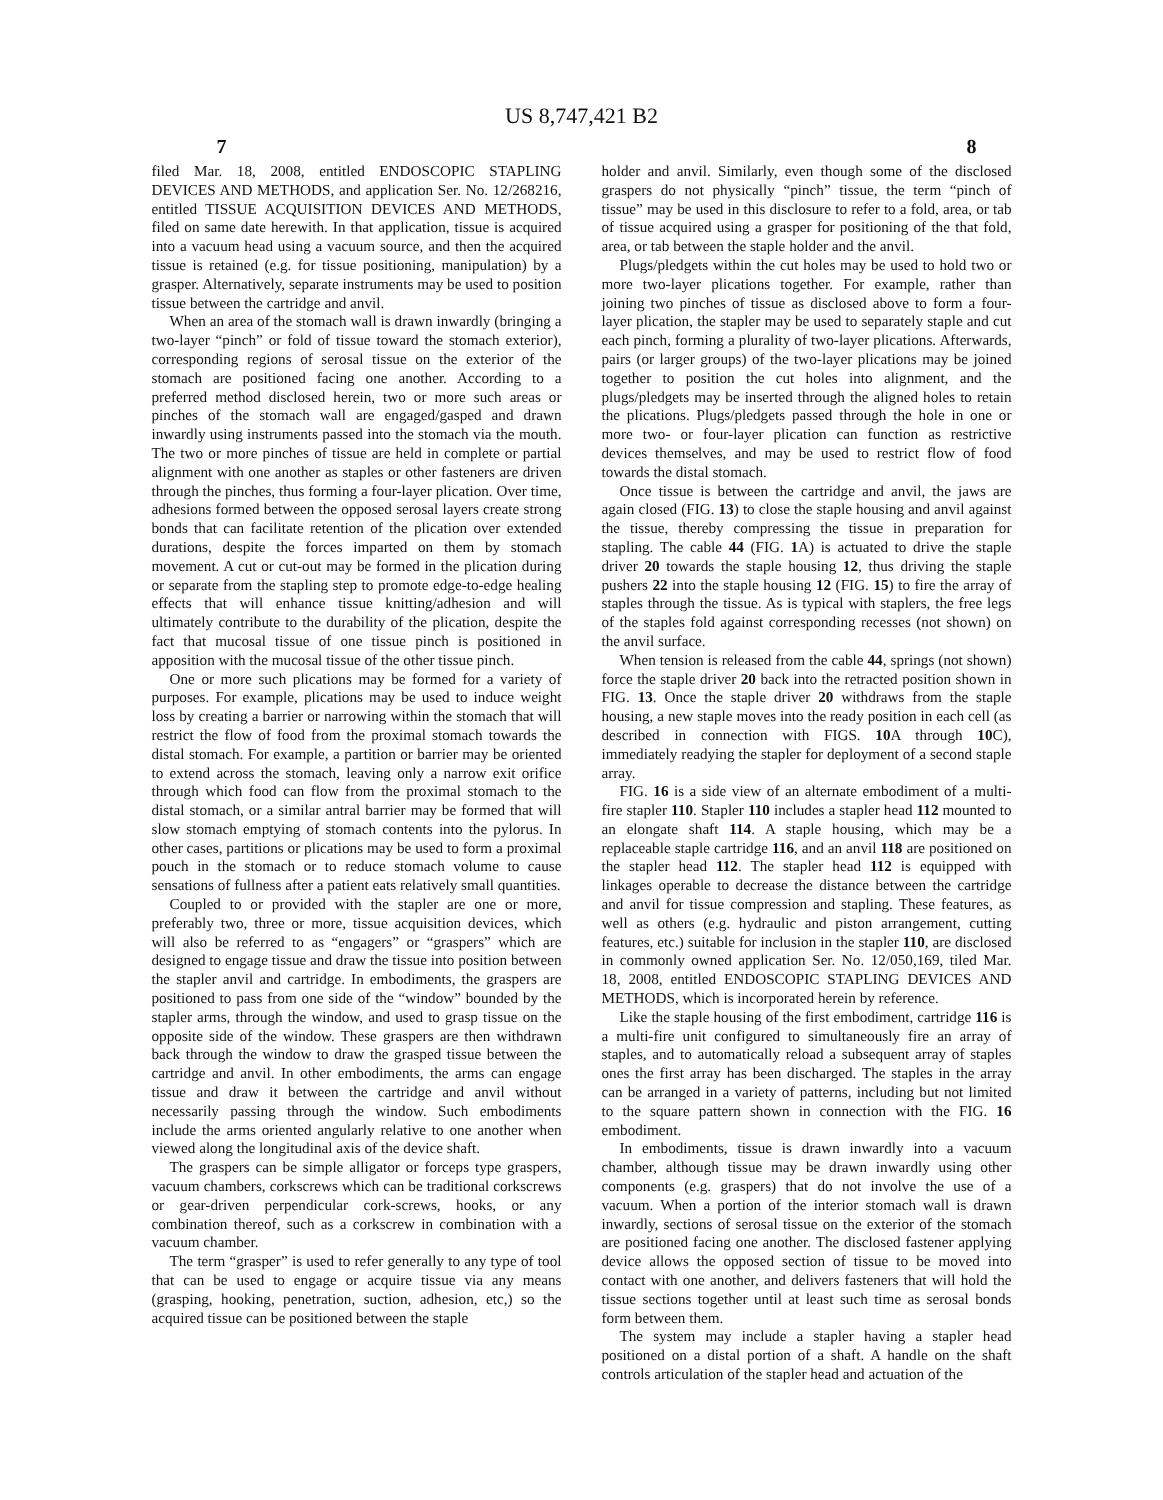US 8,747,421 B2
7 8
filed Mar. 18, 2008, entitled ENDOSCOPIC STAPLING DEVICES AND METHODS, and application Ser. No. 12/268216, entitled TISSUE ACQUISITION DEVICES AND METHODS, filed on same date herewith. In that application, tissue is acquired into a vacuum head using a vacuum source, and then the acquired tissue is retained (e.g. for tissue positioning, manipulation) by a grasper. Alternatively, separate instruments may be used to position tissue between the cartridge and anvil.
When an area of the stomach wall is drawn inwardly (bringing a two-layer “pinch” or fold of tissue toward the stomach exterior), corresponding regions of serosal tissue on the exterior of the stomach are positioned facing one another. According to a preferred method disclosed herein, two or more such areas or pinches of the stomach wall are engaged/gasped and drawn inwardly using instruments passed into the stomach via the mouth. The two or more pinches of tissue are held in complete or partial alignment with one another as staples or other fasteners are driven through the pinches, thus forming a four-layer plication. Over time, adhesions formed between the opposed serosal layers create strong bonds that can facilitate retention of the plication over extended durations, despite the forces imparted on them by stomach movement. A cut or cut-out may be formed in the plication during or separate from the stapling step to promote edge-to-edge healing effects that will enhance tissue knitting/adhesion and will ultimately contribute to the durability of the plication, despite the fact that mucosal tissue of one tissue pinch is positioned in apposition with the mucosal tissue of the other tissue pinch.
One or more such plications may be formed for a variety of purposes. For example, plications may be used to induce weight loss by creating a barrier or narrowing within the stomach that will restrict the flow of food from the proximal stomach towards the distal stomach. For example, a partition or barrier may be oriented to extend across the stomach, leaving only a narrow exit orifice through which food can flow from the proximal stomach to the distal stomach, or a similar antral barrier may be formed that will slow stomach emptying of stomach contents into the pylorus. In other cases, partitions or plications may be used to form a proximal pouch in the stomach or to reduce stomach volume to cause sensations of fullness after a patient eats relatively small quantities.
Coupled to or provided with the stapler are one or more, preferably two, three or more, tissue acquisition devices, which will also be referred to as “engagers” or “graspers” which are designed to engage tissue and draw the tissue into position between the stapler anvil and cartridge. In embodiments, the graspers are positioned to pass from one side of the “window” bounded by the stapler arms, through the window, and used to grasp tissue on the opposite side of the window. These graspers are then withdrawn back through the window to draw the grasped tissue between the cartridge and anvil. In other embodiments, the arms can engage tissue and draw it between the cartridge and anvil without necessarily passing through the window. Such embodiments include the arms oriented angularly relative to one another when viewed along the longitudinal axis of the device shaft.
The graspers can be simple alligator or forceps type graspers, vacuum chambers, corkscrews which can be traditional corkscrews or gear-driven perpendicular cork-screws, hooks, or any combination thereof, such as a corkscrew in combination with a vacuum chamber.
The term “grasper” is used to refer generally to any type of tool that can be used to engage or acquire tissue via any means (grasping, hooking, penetration, suction, adhesion, etc,) so the acquired tissue can be positioned between the staple
holder and anvil. Similarly, even though some of the disclosed graspers do not physically “pinch” tissue, the term “pinch of tissue” may be used in this disclosure to refer to a fold, area, or tab of tissue acquired using a grasper for positioning of the that fold, area, or tab between the staple holder and the anvil.
Plugs/pledgets within the cut holes may be used to hold two or more two-layer plications together. For example, rather than joining two pinches of tissue as disclosed above to form a four-layer plication, the stapler may be used to separately staple and cut each pinch, forming a plurality of two-layer plications. Afterwards, pairs (or larger groups) of the two-layer plications may be joined together to position the cut holes into alignment, and the plugs/pledgets may be inserted through the aligned holes to retain the plications. Plugs/pledgets passed through the hole in one or more two- or four-layer plication can function as restrictive devices themselves, and may be used to restrict flow of food towards the distal stomach.
Once tissue is between the cartridge and anvil, the jaws are again closed (FIG. 13) to close the staple housing and anvil against the tissue, thereby compressing the tissue in preparation for stapling. The cable 44 (FIG. 1 A) is actuated to drive the staple driver 20 towards the staple housing 12, thus driving the staple pushers 22 into the staple housing 12 (FIG. 15) to fire the array of staples through the tissue. As is typical with staplers, the free legs of the staples fold against corresponding recesses (not shown) on the anvil surface.
When tension is released from the cable 44, springs (not shown) force the staple driver 20 back into the retracted position shown in FIG. 13. Once the staple driver 20 withdraws from the staple housing, a new staple moves into the ready position in each cell (as described in connection with FIGS. 10 A through 10 C), immediately readying the stapler for deployment of a second staple array.
FIG. 16 is a side view of an alternate embodiment of a multi-fire stapler 110. Stapler 110 includes a stapler head 112 mounted to an elongate shaft 114. A staple housing, which may be a replaceable staple cartridge 116, and an anvil 118 are positioned on the stapler head 112. The stapler head 112 is equipped with linkages operable to decrease the distance between the cartridge and anvil for tissue compression and stapling. These features, as well as others (e.g. hydraulic and piston arrangement, cutting features, etc.) suitable for inclusion in the stapler 110, are disclosed in commonly owned application Ser. No. 12/050,169, tiled Mar. 18, 2008, entitled ENDOSCOPIC STAPLING DEVICES AND METHODS, which is incorporated herein by reference.
Like the staple housing of the first embodiment, cartridge 116 is a multi-fire unit configured to simultaneously fire an array of staples, and to automatically reload a subsequent array of staples ones the first array has been discharged. The staples in the array can be arranged in a variety of patterns, including but not limited to the square pattern shown in connection with the FIG. 16 embodiment.
In embodiments, tissue is drawn inwardly into a vacuum chamber, although tissue may be drawn inwardly using other components (e.g. graspers) that do not involve the use of a vacuum. When a portion of the interior stomach wall is drawn inwardly, sections of serosal tissue on the exterior of the stomach are positioned facing one another. The disclosed fastener applying device allows the opposed section of tissue to be moved into contact with one another, and delivers fasteners that will hold the tissue sections together until at least such time as serosal bonds form between them.
The system may include a stapler having a stapler head positioned on a distal portion of a shaft. A handle on the shaft controls articulation of the stapler head and actuation of the